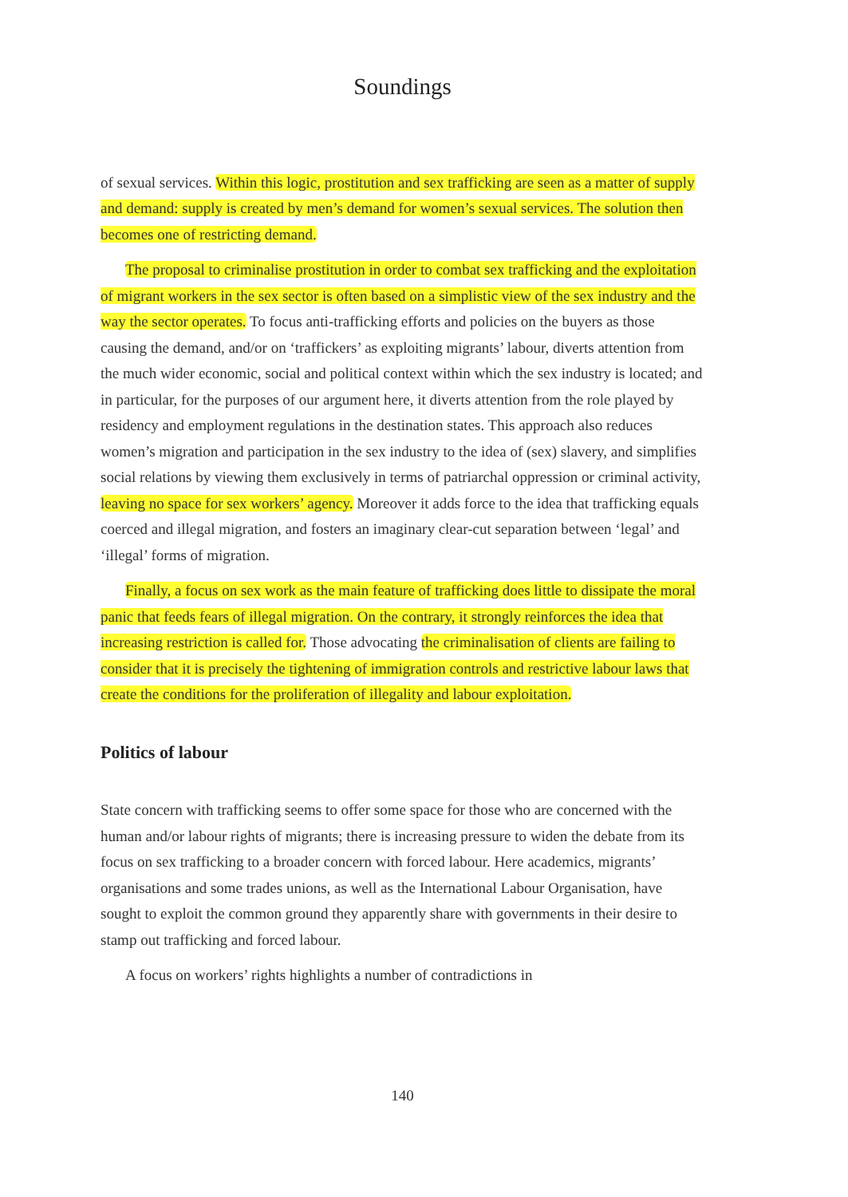Soundings
of sexual services. Within this logic, prostitution and sex trafficking are seen as a matter of supply and demand: supply is created by men’s demand for women’s sexual services. The solution then becomes one of restricting demand.
The proposal to criminalise prostitution in order to combat sex trafficking and the exploitation of migrant workers in the sex sector is often based on a simplistic view of the sex industry and the way the sector operates. To focus anti-trafficking efforts and policies on the buyers as those causing the demand, and/or on ‘traffickers’ as exploiting migrants’ labour, diverts attention from the much wider economic, social and political context within which the sex industry is located; and in particular, for the purposes of our argument here, it diverts attention from the role played by residency and employment regulations in the destination states. This approach also reduces women’s migration and participation in the sex industry to the idea of (sex) slavery, and simplifies social relations by viewing them exclusively in terms of patriarchal oppression or criminal activity, leaving no space for sex workers’ agency. Moreover it adds force to the idea that trafficking equals coerced and illegal migration, and fosters an imaginary clear-cut separation between ‘legal’ and ‘illegal’ forms of migration.
Finally, a focus on sex work as the main feature of trafficking does little to dissipate the moral panic that feeds fears of illegal migration. On the contrary, it strongly reinforces the idea that increasing restriction is called for. Those advocating the criminalisation of clients are failing to consider that it is precisely the tightening of immigration controls and restrictive labour laws that create the conditions for the proliferation of illegality and labour exploitation.
Politics of labour
State concern with trafficking seems to offer some space for those who are concerned with the human and/or labour rights of migrants; there is increasing pressure to widen the debate from its focus on sex trafficking to a broader concern with forced labour. Here academics, migrants’ organisations and some trades unions, as well as the International Labour Organisation, have sought to exploit the common ground they apparently share with governments in their desire to stamp out trafficking and forced labour.
A focus on workers’ rights highlights a number of contradictions in
140